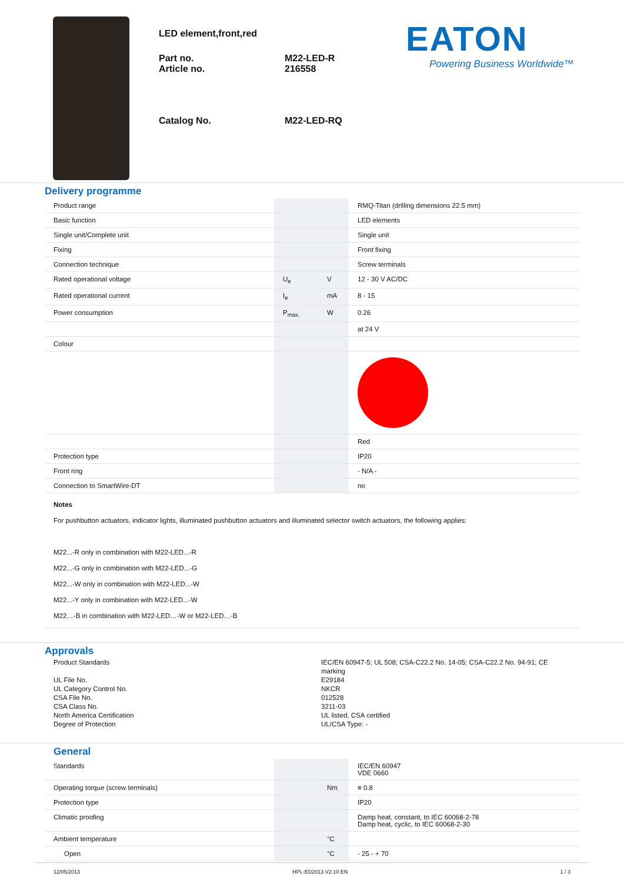LED element,front,red
Part no.
Article no.
M22-LED-R
216558
Catalog No. M22-LED-RQ
EATON
Powering Business Worldwide™
Delivery programme
| Product range | | | RMQ-Titan (drilling dimensions 22.5 mm) |
| Basic function | | | LED elements |
| Single unit/Complete unit | | | Single unit |
| Fixing | | | Front fixing |
| Connection technique | | | Screw terminals |
| Rated operational voltage | U<sub>e</sub> | V | 12 - 30 V AC/DC |
| Rated operational current | I<sub>e</sub> | mA | 8 - 15 |
| Power consumption | P<sub>max.</sub> | W | 0.26 |
| | | | at 24 V |
| Colour | | | |
| | | | Red |
| Protection type | | | IP20 |
| Front ring | | | - N/A - |
| Connection to SmartWire-DT | | | no |
| Notes For pushbutton actuators, indicator lights, illuminated pushbutton actuators and illuminated selector switch actuators, the following applies: M22...-R only in combination with M22-LED...-R M22...-G only in combination with M22-LED...-G M22...-W only in combination with M22-LED...-W M22...-Y only in combination with M22-LED...-W M22…-B in combination with M22-LED…-W or M22-LED…-B | | | |
Approvals
Product Standards
IEC/EN 60947-5; UL 508; CSA-C22.2 No. 14-05; CSA-C22.2 No. 94-91; CE marking
UL File No.
E29184
UL Category Control No.
NKCR
CSA File No.
012528
CSA Class No.
3211-03
North America Certification
UL listed, CSA certified
Degree of Protection
UL/CSA Type: -
General
| Standards | | | IEC/EN 60947 VDE 0660 |
| Operating torque (screw terminals) | | Nm | ≡ 0.8 |
| Protection type | | | IP20 |
| Climatic proofing | | | Damp heat, constant, to IEC 60068-2-78 Damp heat, cyclic, to IEC 60068-2-30 |
| Ambient temperature | | °C | |
| Open | | °C | - 25 - + 70 |
12/05/2013 HPL-ED2013 V2.10 EN 1 / 3